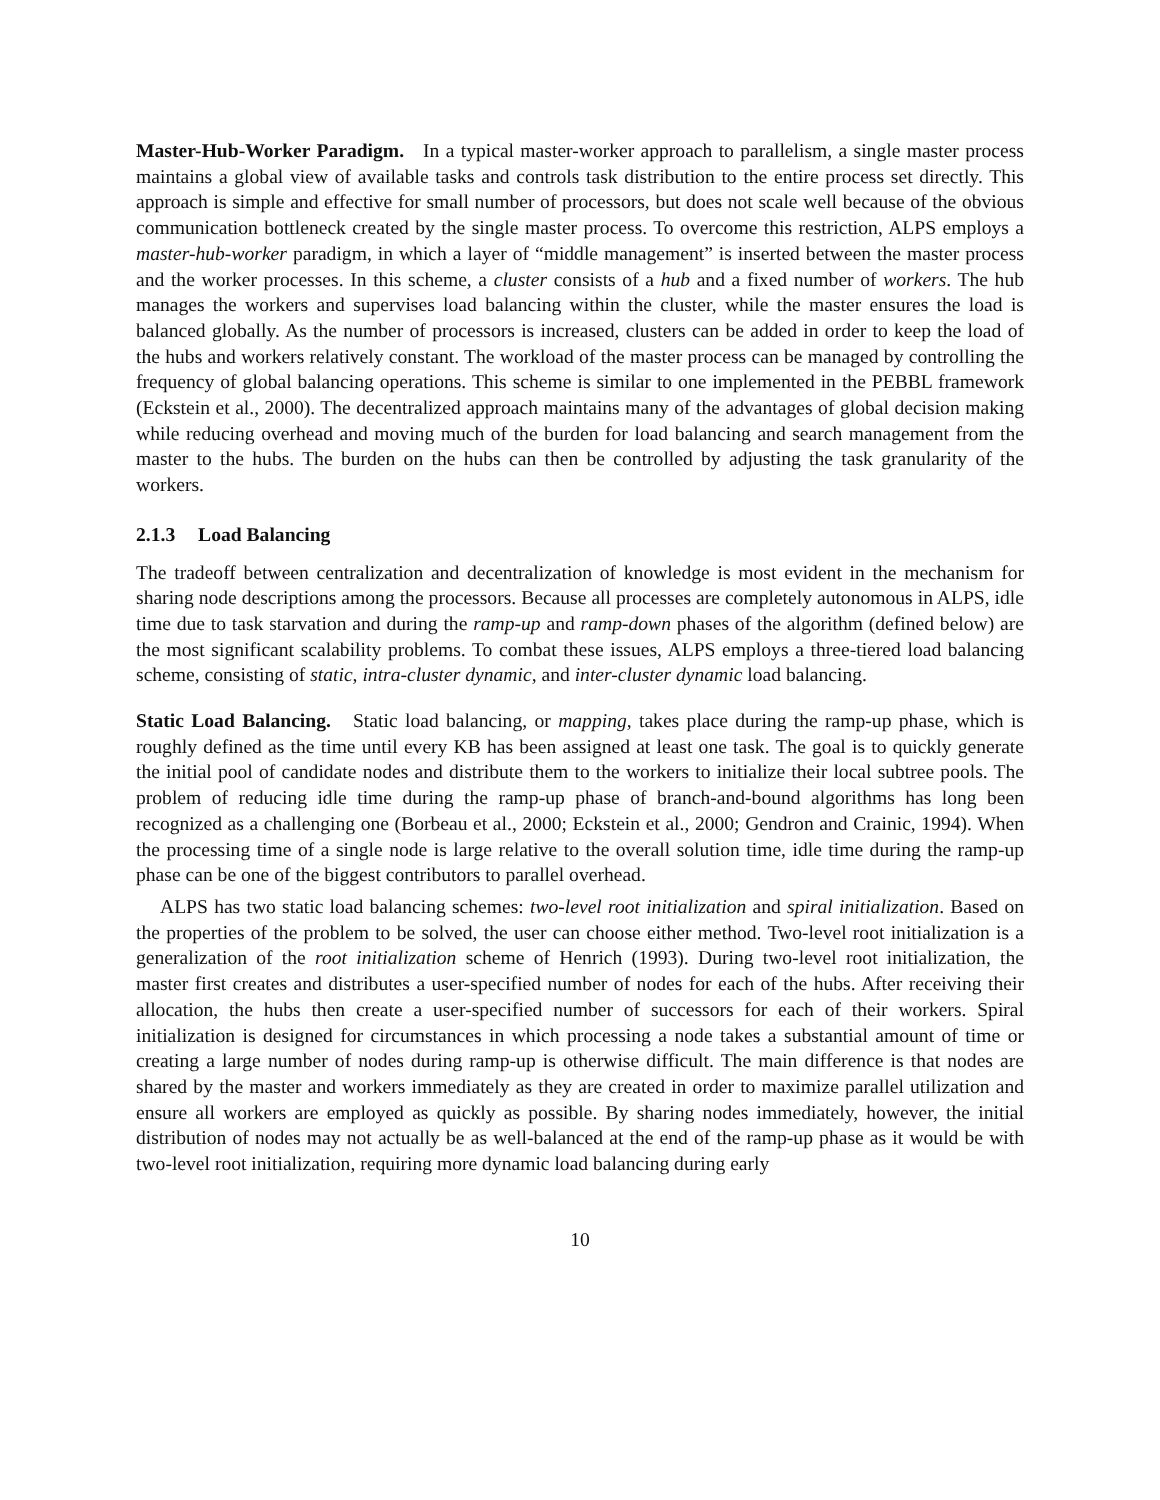Master-Hub-Worker Paradigm. In a typical master-worker approach to parallelism, a single master process maintains a global view of available tasks and controls task distribution to the entire process set directly. This approach is simple and effective for small number of processors, but does not scale well because of the obvious communication bottleneck created by the single master process. To overcome this restriction, ALPS employs a master-hub-worker paradigm, in which a layer of “middle management” is inserted between the master process and the worker processes. In this scheme, a cluster consists of a hub and a fixed number of workers. The hub manages the workers and supervises load balancing within the cluster, while the master ensures the load is balanced globally. As the number of processors is increased, clusters can be added in order to keep the load of the hubs and workers relatively constant. The workload of the master process can be managed by controlling the frequency of global balancing operations. This scheme is similar to one implemented in the PEBBL framework (Eckstein et al., 2000). The decentralized approach maintains many of the advantages of global decision making while reducing overhead and moving much of the burden for load balancing and search management from the master to the hubs. The burden on the hubs can then be controlled by adjusting the task granularity of the workers.
2.1.3 Load Balancing
The tradeoff between centralization and decentralization of knowledge is most evident in the mechanism for sharing node descriptions among the processors. Because all processes are completely autonomous in ALPS, idle time due to task starvation and during the ramp-up and ramp-down phases of the algorithm (defined below) are the most significant scalability problems. To combat these issues, ALPS employs a three-tiered load balancing scheme, consisting of static, intra-cluster dynamic, and inter-cluster dynamic load balancing.
Static Load Balancing. Static load balancing, or mapping, takes place during the ramp-up phase, which is roughly defined as the time until every KB has been assigned at least one task. The goal is to quickly generate the initial pool of candidate nodes and distribute them to the workers to initialize their local subtree pools. The problem of reducing idle time during the ramp-up phase of branch-and-bound algorithms has long been recognized as a challenging one (Borbeau et al., 2000; Eckstein et al., 2000; Gendron and Crainic, 1994). When the processing time of a single node is large relative to the overall solution time, idle time during the ramp-up phase can be one of the biggest contributors to parallel overhead.
ALPS has two static load balancing schemes: two-level root initialization and spiral initialization. Based on the properties of the problem to be solved, the user can choose either method. Two-level root initialization is a generalization of the root initialization scheme of Henrich (1993). During two-level root initialization, the master first creates and distributes a user-specified number of nodes for each of the hubs. After receiving their allocation, the hubs then create a user-specified number of successors for each of their workers. Spiral initialization is designed for circumstances in which processing a node takes a substantial amount of time or creating a large number of nodes during ramp-up is otherwise difficult. The main difference is that nodes are shared by the master and workers immediately as they are created in order to maximize parallel utilization and ensure all workers are employed as quickly as possible. By sharing nodes immediately, however, the initial distribution of nodes may not actually be as well-balanced at the end of the ramp-up phase as it would be with two-level root initialization, requiring more dynamic load balancing during early
10